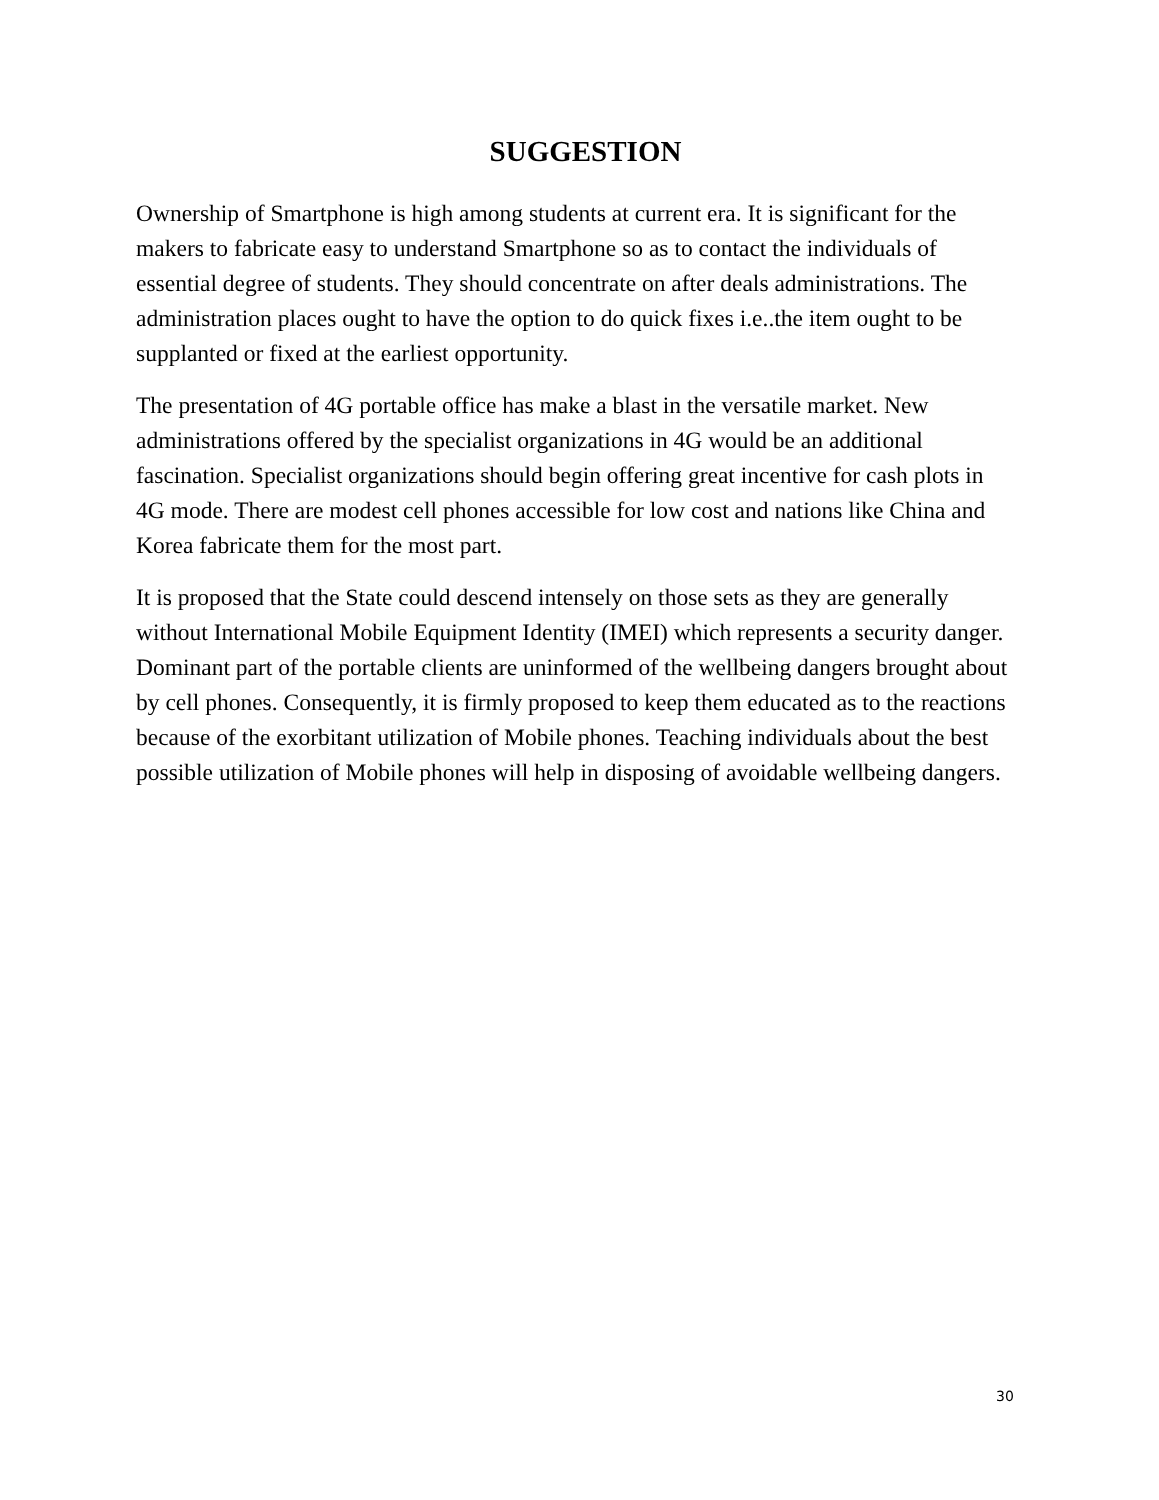SUGGESTION
Ownership of Smartphone is high among students at current era. It is significant for the makers to fabricate easy to understand Smartphone so as to contact the individuals of essential degree of students. They should concentrate on after deals administrations. The administration places ought to have the option to do quick fixes i.e..the item ought to be supplanted or fixed at the earliest opportunity.
The presentation of 4G portable office has make a blast in the versatile market. New administrations offered by the specialist organizations in 4G would be an additional fascination. Specialist organizations should begin offering great incentive for cash plots in 4G mode. There are modest cell phones accessible for low cost and nations like China and Korea fabricate them for the most part.
It is proposed that the State could descend intensely on those sets as they are generally without International Mobile Equipment Identity (IMEI) which represents a security danger. Dominant part of the portable clients are uninformed of the wellbeing dangers brought about by cell phones. Consequently, it is firmly proposed to keep them educated as to the reactions because of the exorbitant utilization of Mobile phones. Teaching individuals about the best possible utilization of Mobile phones will help in disposing of avoidable wellbeing dangers.
30